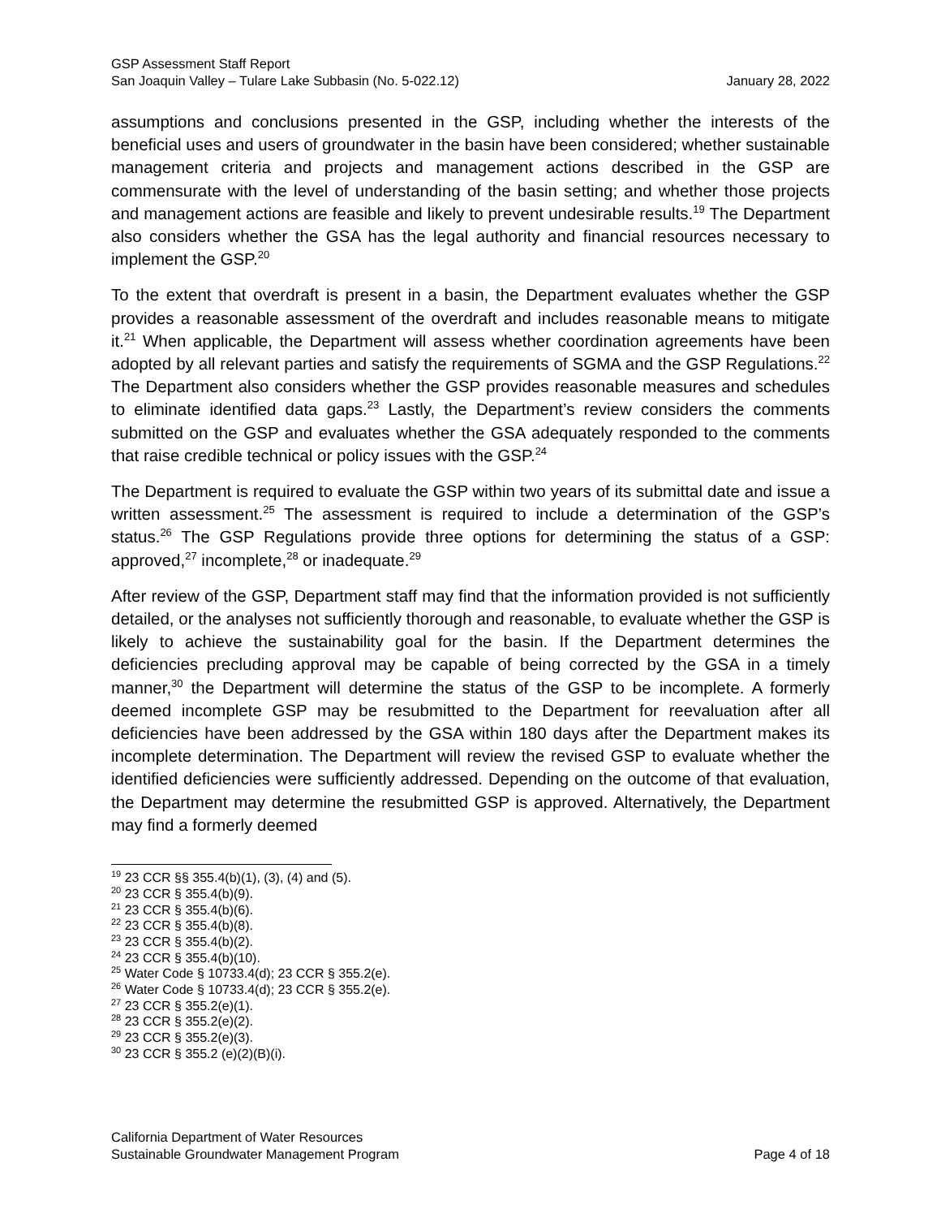GSP Assessment Staff Report
San Joaquin Valley – Tulare Lake Subbasin (No. 5-022.12) January 28, 2022
assumptions and conclusions presented in the GSP, including whether the interests of the beneficial uses and users of groundwater in the basin have been considered; whether sustainable management criteria and projects and management actions described in the GSP are commensurate with the level of understanding of the basin setting; and whether those projects and management actions are feasible and likely to prevent undesirable results.<sup>19</sup> The Department also considers whether the GSA has the legal authority and financial resources necessary to implement the GSP.<sup>20</sup>
To the extent that overdraft is present in a basin, the Department evaluates whether the GSP provides a reasonable assessment of the overdraft and includes reasonable means to mitigate it.<sup>21</sup> When applicable, the Department will assess whether coordination agreements have been adopted by all relevant parties and satisfy the requirements of SGMA and the GSP Regulations.<sup>22</sup> The Department also considers whether the GSP provides reasonable measures and schedules to eliminate identified data gaps.<sup>23</sup> Lastly, the Department’s review considers the comments submitted on the GSP and evaluates whether the GSA adequately responded to the comments that raise credible technical or policy issues with the GSP.<sup>24</sup>
The Department is required to evaluate the GSP within two years of its submittal date and issue a written assessment.<sup>25</sup> The assessment is required to include a determination of the GSP’s status.<sup>26</sup> The GSP Regulations provide three options for determining the status of a GSP: approved,<sup>27</sup> incomplete,<sup>28</sup> or inadequate.<sup>29</sup>
After review of the GSP, Department staff may find that the information provided is not sufficiently detailed, or the analyses not sufficiently thorough and reasonable, to evaluate whether the GSP is likely to achieve the sustainability goal for the basin. If the Department determines the deficiencies precluding approval may be capable of being corrected by the GSA in a timely manner,<sup>30</sup> the Department will determine the status of the GSP to be incomplete. A formerly deemed incomplete GSP may be resubmitted to the Department for reevaluation after all deficiencies have been addressed by the GSA within 180 days after the Department makes its incomplete determination. The Department will review the revised GSP to evaluate whether the identified deficiencies were sufficiently addressed. Depending on the outcome of that evaluation, the Department may determine the resubmitted GSP is approved. Alternatively, the Department may find a formerly deemed
<sup>19</sup> 23 CCR §§ 355.4(b)(1), (3), (4) and (5).
<sup>20</sup> 23 CCR § 355.4(b)(9).
<sup>21</sup> 23 CCR § 355.4(b)(6).
<sup>22</sup> 23 CCR § 355.4(b)(8).
<sup>23</sup> 23 CCR § 355.4(b)(2).
<sup>24</sup> 23 CCR § 355.4(b)(10).
<sup>25</sup> Water Code § 10733.4(d); 23 CCR § 355.2(e).
<sup>26</sup> Water Code § 10733.4(d); 23 CCR § 355.2(e).
<sup>27</sup> 23 CCR § 355.2(e)(1).
<sup>28</sup> 23 CCR § 355.2(e)(2).
<sup>29</sup> 23 CCR § 355.2(e)(3).
<sup>30</sup> 23 CCR § 355.2 (e)(2)(B)(i).
California Department of Water Resources
Sustainable Groundwater Management Program Page 4 of 18